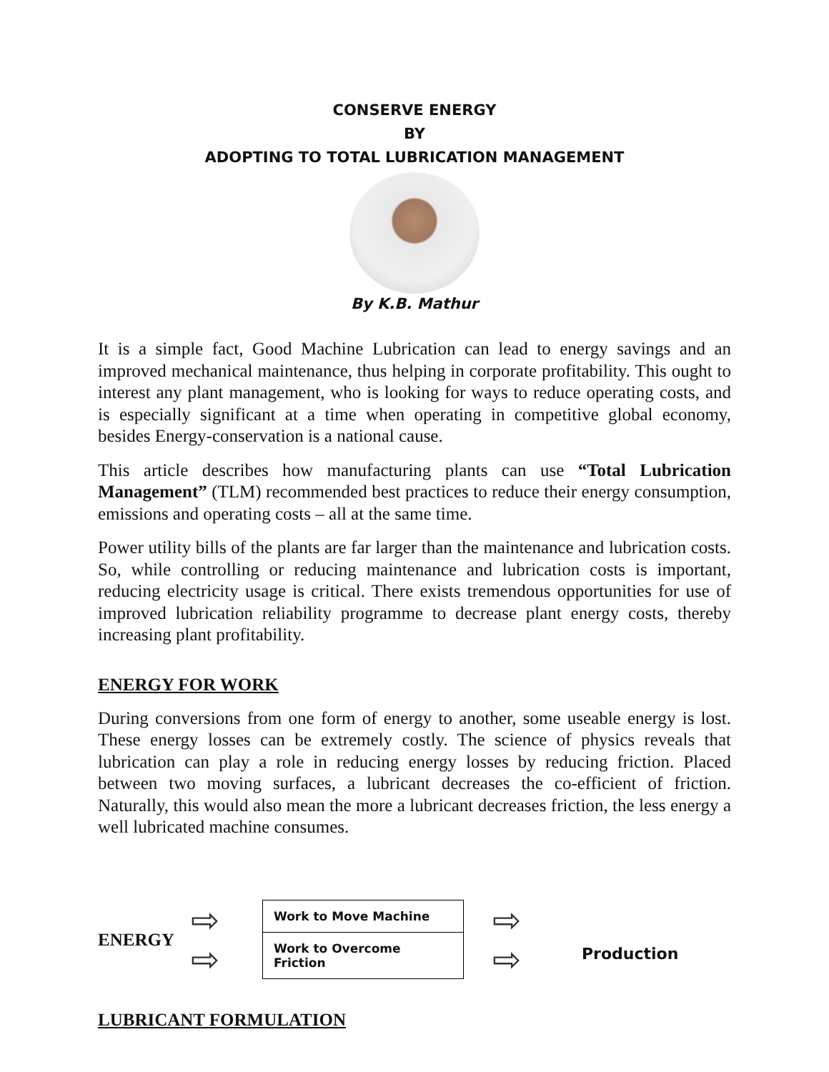CONSERVE ENERGY
BY
ADOPTING TO TOTAL LUBRICATION MANAGEMENT
By K.B. Mathur
It is a simple fact, Good Machine Lubrication can lead to energy savings and an improved mechanical maintenance, thus helping in corporate profitability. This ought to interest any plant management, who is looking for ways to reduce operating costs, and is especially significant at a time when operating in competitive global economy, besides Energy-conservation is a national cause.
This article describes how manufacturing plants can use “Total Lubrication Management” (TLM) recommended best practices to reduce their energy consumption, emissions and operating costs – all at the same time.
Power utility bills of the plants are far larger than the maintenance and lubrication costs. So, while controlling or reducing maintenance and lubrication costs is important, reducing electricity usage is critical. There exists tremendous opportunities for use of improved lubrication reliability programme to decrease plant energy costs, thereby increasing plant profitability.
ENERGY FOR WORK
During conversions from one form of energy to another, some useable energy is lost. These energy losses can be extremely costly. The science of physics reveals that lubrication can play a role in reducing energy losses by reducing friction. Placed between two moving surfaces, a lubricant decreases the co-efficient of friction. Naturally, this would also mean the more a lubricant decreases friction, the less energy a well lubricated machine consumes.
ENERGY
⇨
⇨
Work to Move Machine
Work to Overcome Friction
⇨
⇨
Production
LUBRICANT FORMULATION